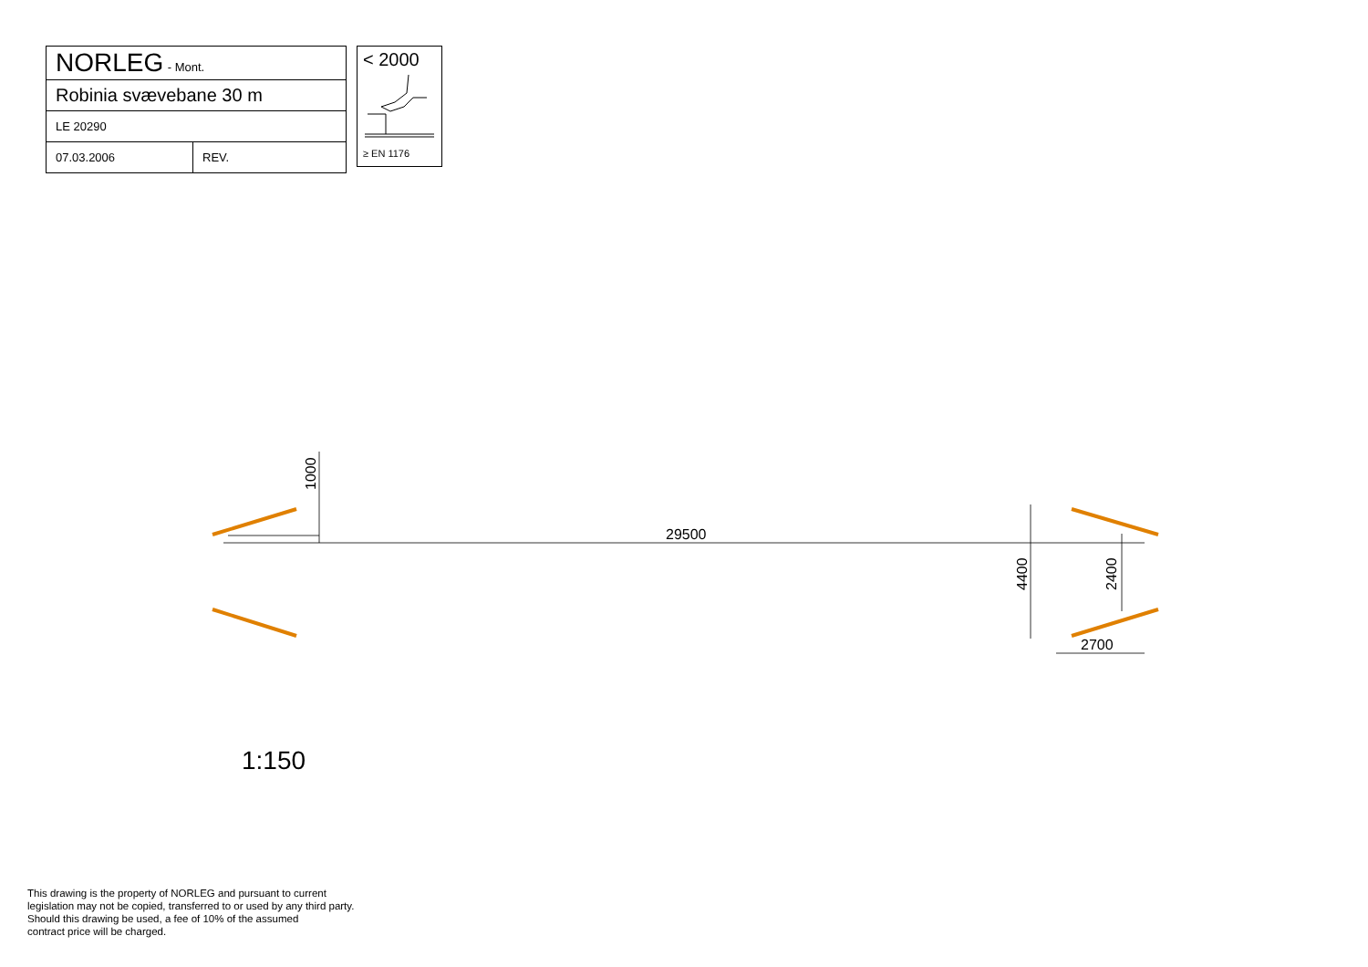| NORLEG - Mont. | |
| Robinia svævebane 30 m | |
| LE 20290 | |
| 07.03.2006 | REV. |
< 2000
≥ EN 1176
29500
1000
4400
2400
2700
1:150
This drawing is the property of NORLEG and pursuant to current
legislation may not be copied, transferred to or used by any third party.
Should this drawing be used, a fee of 10% of the assumed
contract price will be charged.